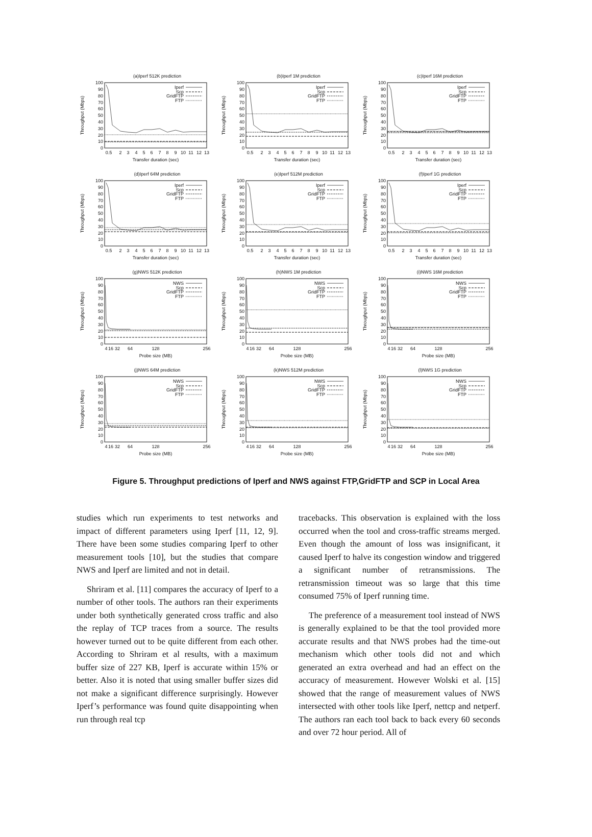(a)Iperf 512K prediction
Throughput (Mbps)
100
90
80
70
60
50
40
30
20
10
0
Iperf
Scp
GridFTP
FTP
0.5
2
3
4
5
6
7
8
9
10
11
12
13
Transfer duration (sec)
(b)Iperf 1M prediction
Throughput (Mbps)
100
90
80
70
60
50
40
30
20
10
0
Iperf
Scp
GridFTP
FTP
0.5
2
3
4
5
6
7
8
9
10
11
12
13
Transfer duration (sec)
(c)Iperf 16M prediction
Throughput (Mbps)
100
90
80
70
60
50
40
30
20
10
0
Iperf
Scp
GridFTP
FTP
0.5
2
3
4
5
6
7
8
9
10
11
12
13
Transfer duration (sec)
(d)Iperf 64M prediction
Throughput (Mbps)
100
90
80
70
60
50
40
30
20
10
0
Iperf
Scp
GridFTP
FTP
0.5
2
3
4
5
6
7
8
9
10
11
12
13
Transfer duration (sec)
(e)Iperf 512M prediction
Throughput (Mbps)
100
90
80
70
60
50
40
30
20
10
0
Iperf
Scp
GridFTP
FTP
0.5
2
3
4
5
6
7
8
9
10
11
12
13
Transfer duration (sec)
(f)Iperf 1G prediction
Throughput (Mbps)
100
90
80
70
60
50
40
30
20
10
0
Iperf
Scp
GridFTP
FTP
0.5
2
3
4
5
6
7
8
9
10
11
12
13
Transfer duration (sec)
(g)NWS 512K prediction
Throughput (Mbps)
100
90
80
70
60
50
40
30
20
10
0
NWS
Scp
GridFTP
FTP
4
16
32
64
128
256
Probe size (MB)
(h)NWS 1M prediction
Throughput (Mbps)
100
90
80
70
60
50
40
30
20
10
0
NWS
Scp
GridFTP
FTP
4
16
32
64
128
256
Probe size (MB)
(i)NWS 16M prediction
Throughput (Mbps)
100
90
80
70
60
50
40
30
20
10
0
NWS
Scp
GridFTP
FTP
4
16
32
64
128
256
Probe size (MB)
(j)NWS 64M prediction
Throughput (Mbps)
100
90
80
70
60
50
40
30
20
10
0
NWS
Scp
GridFTP
FTP
4
16
32
64
128
256
Probe size (MB)
(k)NWS 512M prediction
Throughput (Mbps)
100
90
80
70
60
50
40
30
20
10
0
NWS
Scp
GridFTP
FTP
4
16
32
64
128
256
Probe size (MB)
(l)NWS 1G prediction
Throughput (Mbps)
100
90
80
70
60
50
40
30
20
10
0
NWS
Scp
GridFTP
FTP
4
16
32
64
128
256
Probe size (MB)
Figure 5. Throughput predictions of Iperf and NWS against FTP,GridFTP and SCP in Local Area
studies which run experiments to test networks and impact of different parameters using Iperf [11, 12, 9]. There have been some studies comparing Iperf to other measurement tools [10], but the studies that compare NWS and Iperf are limited and not in detail.
Shriram et al. [11] compares the accuracy of Iperf to a number of other tools. The authors ran their experiments under both synthetically generated cross traffic and also the replay of TCP traces from a source. The results however turned out to be quite different from each other. According to Shriram et al results, with a maximum buffer size of 227 KB, Iperf is accurate within 15% or better. Also it is noted that using smaller buffer sizes did not make a significant difference surprisingly. However Iperf’s performance was found quite disappointing when run through real tcp
tracebacks. This observation is explained with the loss occurred when the tool and cross-traffic streams merged. Even though the amount of loss was insignificant, it caused Iperf to halve its congestion window and triggered a significant number of retransmissions. The retransmission timeout was so large that this time consumed 75% of Iperf running time.
The preference of a measurement tool instead of NWS is generally explained to be that the tool provided more accurate results and that NWS probes had the time-out mechanism which other tools did not and which generated an extra overhead and had an effect on the accuracy of measurement. However Wolski et al. [15] showed that the range of measurement values of NWS intersected with other tools like Iperf, nettcp and netperf. The authors ran each tool back to back every 60 seconds and over 72 hour period. All of